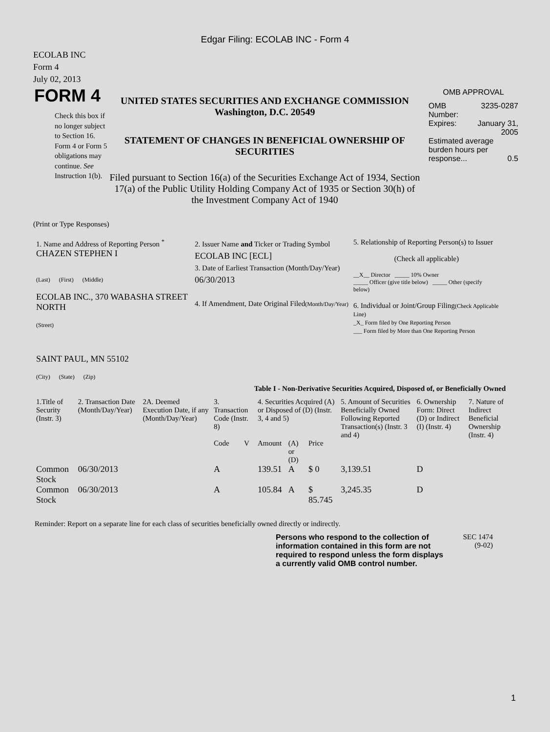Edgar Filing: ECOLAB INC - Form 4
ECOLAB INC
Form 4
July 02, 2013
FORM 4
Check this box if no longer subject to Section 16. Form 4 or Form 5 obligations may continue. See Instruction 1(b).
UNITED STATES SECURITIES AND EXCHANGE COMMISSION
Washington, D.C. 20549
STATEMENT OF CHANGES IN BENEFICIAL OWNERSHIP OF SECURITIES
Filed pursuant to Section 16(a) of the Securities Exchange Act of 1934, Section 17(a) of the Public Utility Holding Company Act of 1935 or Section 30(h) of the Investment Company Act of 1940
OMB APPROVAL
| OMB Number: | 3235-0287 |
| Expires: | January 31, 2005 |
| Estimated average burden hours per response... 0.5 | |
(Print or Type Responses)
1. Name and Address of Reporting Person <sup>*</sup>
CHAZEN STEPHEN I
(Last) (First) (Middle)
ECOLAB INC., 370 WABASHA STREET NORTH
(Street)
SAINT PAUL, MN 55102
(City) (State) (Zip)
2. Issuer Name and Ticker or Trading Symbol
ECOLAB INC [ECL]
3. Date of Earliest Transaction (Month/Day/Year)
06/30/2013
4. If Amendment, Date Original Filed(Month/Day/Year)
5. Relationship of Reporting Person(s) to Issuer
(Check all applicable)
__X__ Director _____ 10% Owner
_____ Officer (give title below) _____ Other (specify below)
6. Individual or Joint/Group Filing(Check Applicable Line)
_X_ Form filed by One Reporting Person
___ Form filed by More than One Reporting Person
Table I - Non-Derivative Securities Acquired, Disposed of, or Beneficially Owned
| 1.Title of Security (Instr. 3) | 2. Transaction Date (Month/Day/Year) | 2A. Deemed Execution Date, if any (Month/Day/Year) | 3. Transaction Code (Instr. 8) | | 4. Securities Acquired (A) or Disposed of (D) (Instr. 3, 4 and 5) | | | 5. Amount of Securities Beneficially Owned Following Reported Transaction(s) (Instr. 3 and 4) | 6. Ownership Form: Direct (D) or Indirect (I) (Instr. 4) | 7. Nature of Indirect Beneficial Ownership (Instr. 4) |
| --- | --- | --- | --- | --- | --- | --- | --- | --- | --- | --- |
| | | | Code | V | Amount | (A) or (D) | Price | | | |
| Common Stock | 06/30/2013 | | A | | 139.51 | A | $ 0 | 3,139.51 | D | |
| Common Stock | 06/30/2013 | | A | | 105.84 | A | $ 85.745 | 3,245.35 | D | |
Reminder: Report on a separate line for each class of securities beneficially owned directly or indirectly.
Persons who respond to the collection of information contained in this form are not required to respond unless the form displays a currently valid OMB control number.
SEC 1474
(9-02)
1